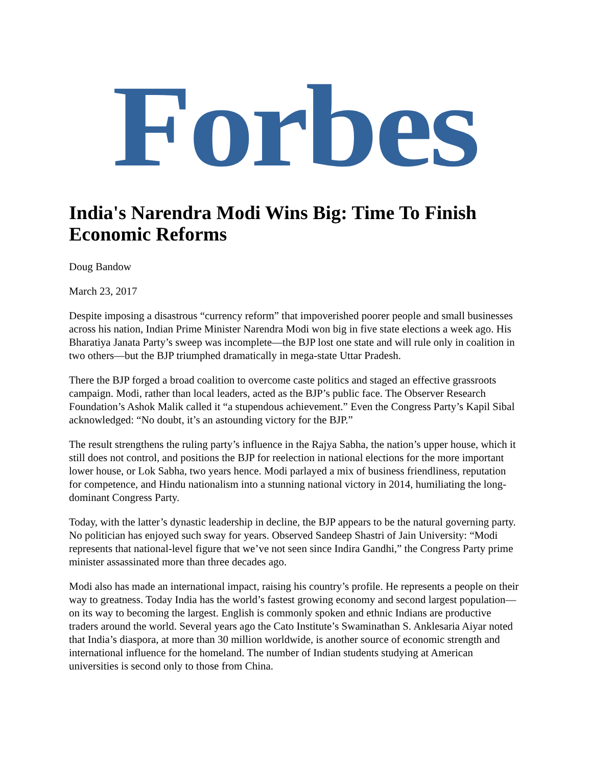Forbes
India's Narendra Modi Wins Big: Time To Finish Economic Reforms
Doug Bandow
March 23, 2017
Despite imposing a disastrous “currency reform” that impoverished poorer people and small businesses across his nation, Indian Prime Minister Narendra Modi won big in five state elections a week ago. His Bharatiya Janata Party’s sweep was incomplete—the BJP lost one state and will rule only in coalition in two others—but the BJP triumphed dramatically in mega-state Uttar Pradesh.
There the BJP forged a broad coalition to overcome caste politics and staged an effective grassroots campaign. Modi, rather than local leaders, acted as the BJP’s public face. The Observer Research Foundation’s Ashok Malik called it “a stupendous achievement.” Even the Congress Party’s Kapil Sibal acknowledged: “No doubt, it’s an astounding victory for the BJP.”
The result strengthens the ruling party’s influence in the Rajya Sabha, the nation’s upper house, which it still does not control, and positions the BJP for reelection in national elections for the more important lower house, or Lok Sabha, two years hence. Modi parlayed a mix of business friendliness, reputation for competence, and Hindu nationalism into a stunning national victory in 2014, humiliating the long-dominant Congress Party.
Today, with the latter’s dynastic leadership in decline, the BJP appears to be the natural governing party. No politician has enjoyed such sway for years. Observed Sandeep Shastri of Jain University: “Modi represents that national-level figure that we’ve not seen since Indira Gandhi,” the Congress Party prime minister assassinated more than three decades ago.
Modi also has made an international impact, raising his country’s profile. He represents a people on their way to greatness. Today India has the world’s fastest growing economy and second largest population—on its way to becoming the largest. English is commonly spoken and ethnic Indians are productive traders around the world. Several years ago the Cato Institute’s Swaminathan S. Anklesaria Aiyar noted that India’s diaspora, at more than 30 million worldwide, is another source of economic strength and international influence for the homeland. The number of Indian students studying at American universities is second only to those from China.